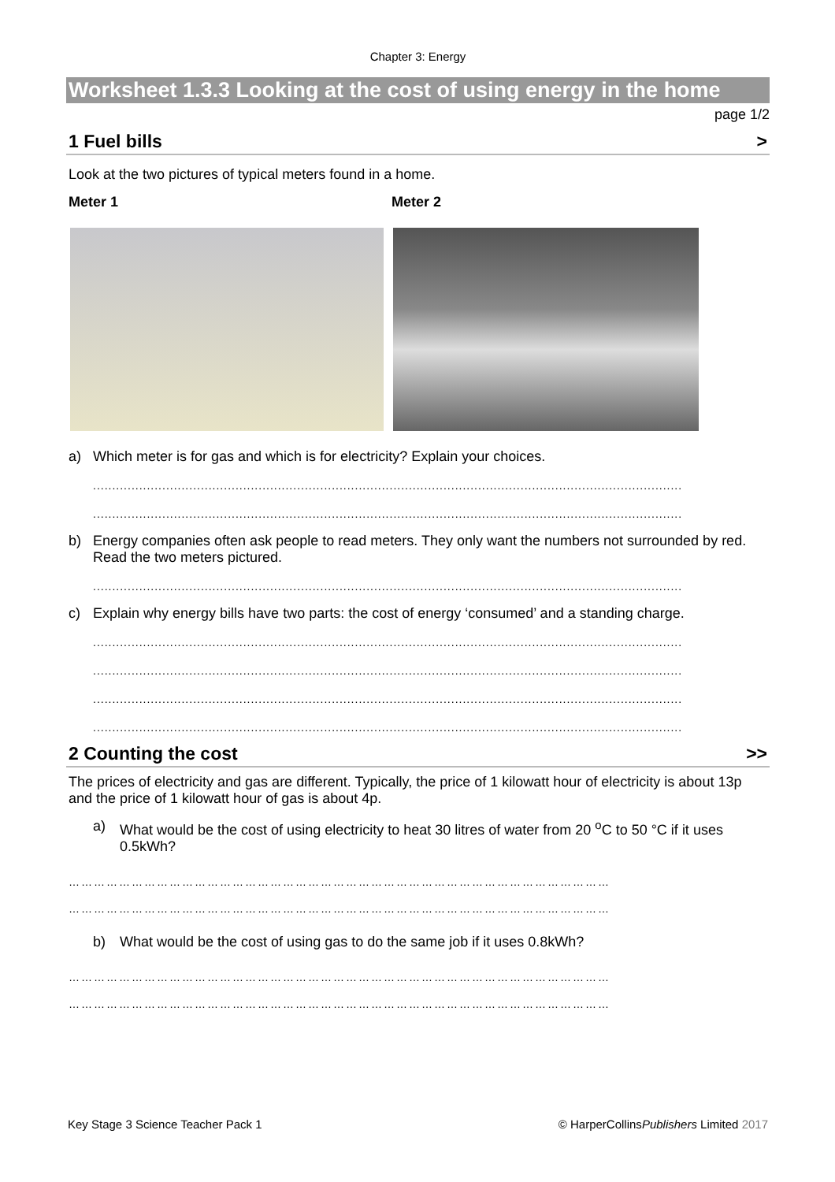Chapter 3: Energy
Worksheet 1.3.3 Looking at the cost of using energy in the home
page 1/2
1 Fuel bills >
Look at the two pictures of typical meters found in a home.
Meter 1 Meter 2
a) Which meter is for gas and which is for electricity? Explain your choices.
.........................................................................................................................................................
.........................................................................................................................................................
b) Energy companies often ask people to read meters. They only want the numbers not surrounded by red. Read the two meters pictured.
.........................................................................................................................................................
c) Explain why energy bills have two parts: the cost of energy ‘consumed’ and a standing charge.
.........................................................................................................................................................
.........................................................................................................................................................
.........................................................................................................................................................
.........................................................................................................................................................
2 Counting the cost >>
The prices of electricity and gas are different. Typically, the price of 1 kilowatt hour of electricity is about 13p and the price of 1 kilowatt hour of gas is about 4p.
a) What would be the cost of using electricity to heat 30 litres of water from 20 <sup>o</sup>C to 50 °C if it uses 0.5kWh?
…………………………………………………………………………………………………………………
…………………………………………………………………………………………………………………
b) What would be the cost of using gas to do the same job if it uses 0.8kWh?
…………………………………………………………………………………………………………………
…………………………………………………………………………………………………………………
Key Stage 3 Science Teacher Pack 1 © HarperCollinsPublishers Limited 2017